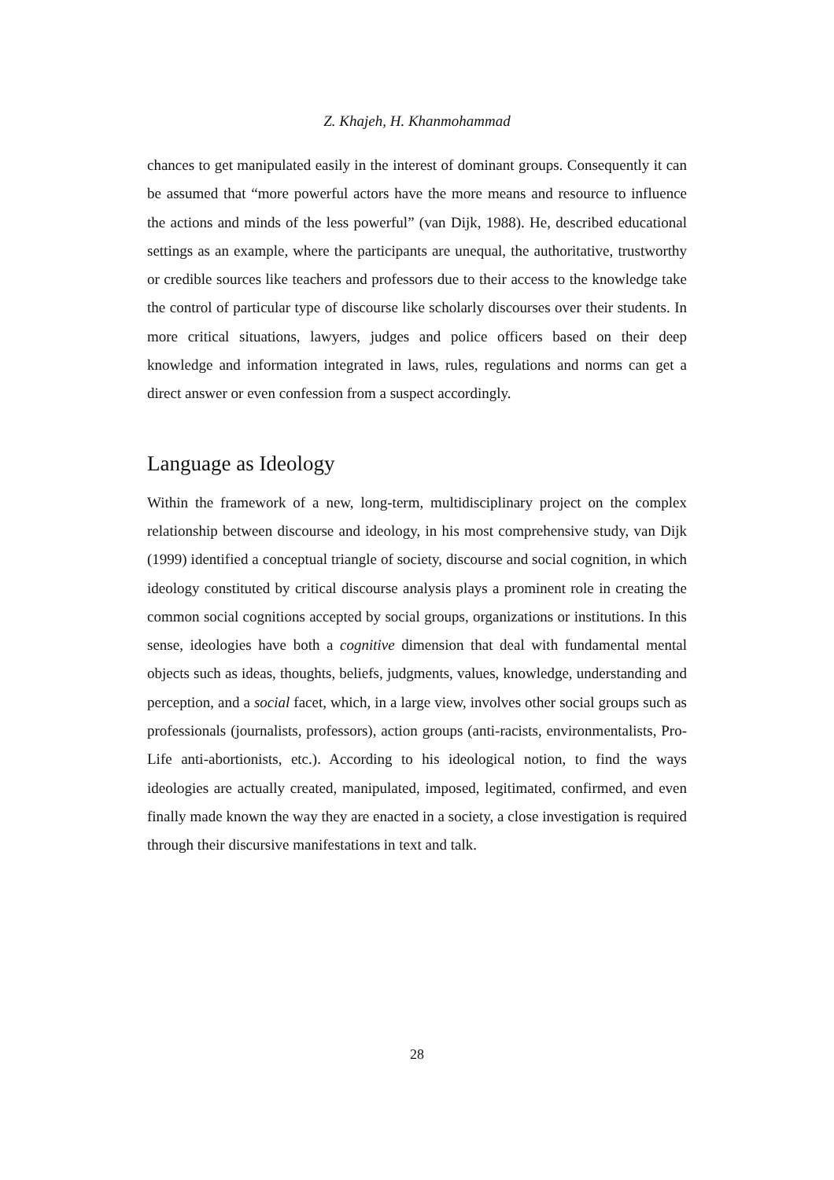Z. Khajeh, H. Khanmohammad
chances to get manipulated easily in the interest of dominant groups. Consequently it can be assumed that “more powerful actors have the more means and resource to influence the actions and minds of the less powerful” (van Dijk, 1988). He, described educational settings as an example, where the participants are unequal, the authoritative, trustworthy or credible sources like teachers and professors due to their access to the knowledge take the control of particular type of discourse like scholarly discourses over their students. In more critical situations, lawyers, judges and police officers based on their deep knowledge and information integrated in laws, rules, regulations and norms can get a direct answer or even confession from a suspect accordingly.
Language as Ideology
Within the framework of a new, long-term, multidisciplinary project on the complex relationship between discourse and ideology, in his most comprehensive study, van Dijk (1999) identified a conceptual triangle of society, discourse and social cognition, in which ideology constituted by critical discourse analysis plays a prominent role in creating the common social cognitions accepted by social groups, organizations or institutions. In this sense, ideologies have both a cognitive dimension that deal with fundamental mental objects such as ideas, thoughts, beliefs, judgments, values, knowledge, understanding and perception, and a social facet, which, in a large view, involves other social groups such as professionals (journalists, professors), action groups (anti-racists, environmentalists, Pro-Life anti-abortionists, etc.). According to his ideological notion, to find the ways ideologies are actually created, manipulated, imposed, legitimated, confirmed, and even finally made known the way they are enacted in a society, a close investigation is required through their discursive manifestations in text and talk.
28